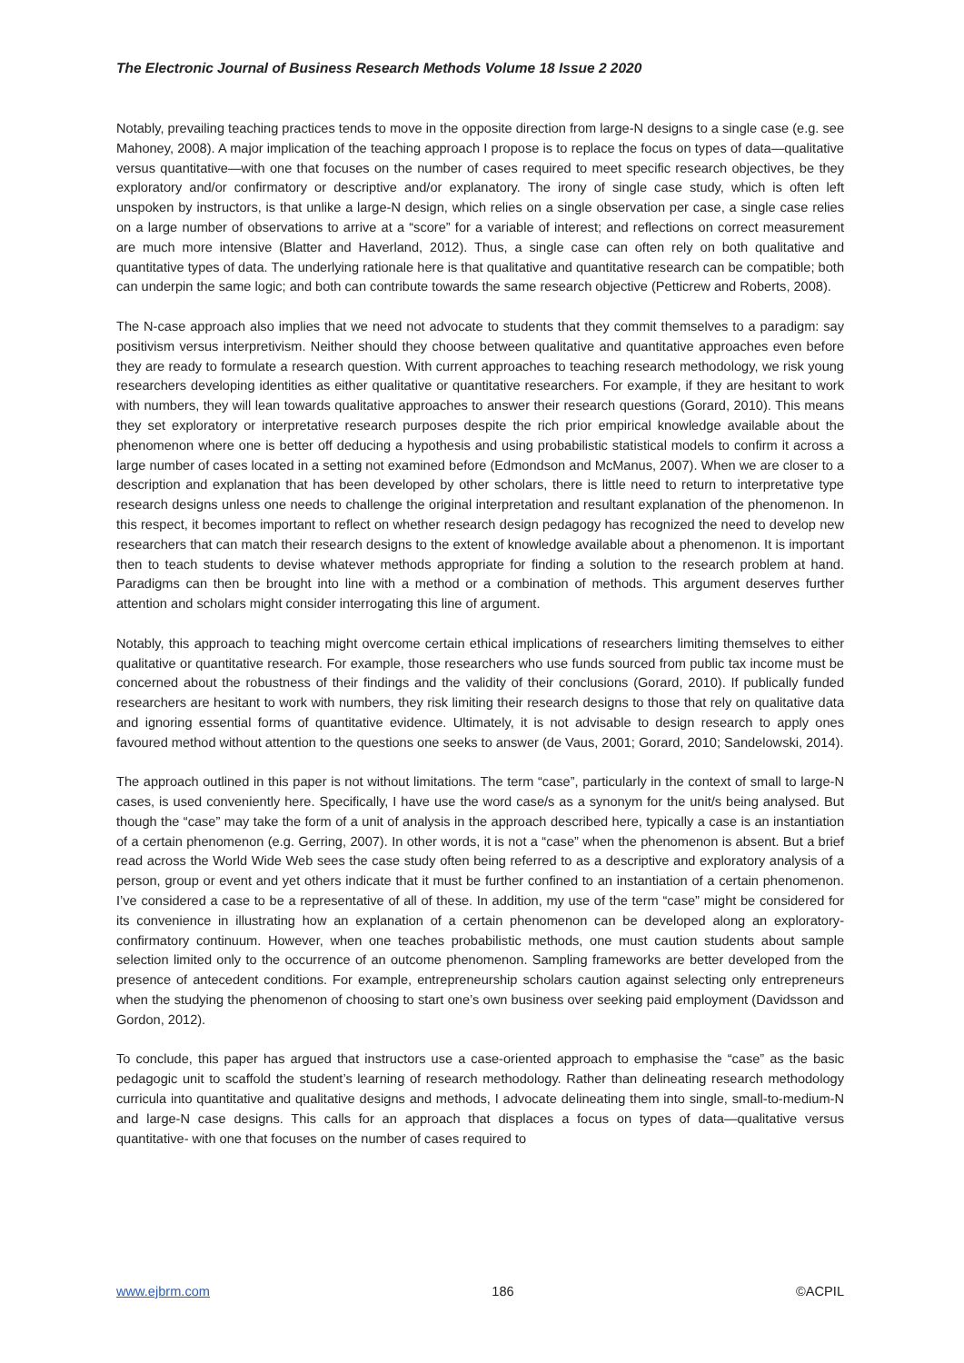The Electronic Journal of Business Research Methods Volume 18 Issue 2 2020
Notably, prevailing teaching practices tends to move in the opposite direction from large-N designs to a single case (e.g. see Mahoney, 2008). A major implication of the teaching approach I propose is to replace the focus on types of data—qualitative versus quantitative—with one that focuses on the number of cases required to meet specific research objectives, be they exploratory and/or confirmatory or descriptive and/or explanatory. The irony of single case study, which is often left unspoken by instructors, is that unlike a large-N design, which relies on a single observation per case, a single case relies on a large number of observations to arrive at a “score” for a variable of interest; and reflections on correct measurement are much more intensive (Blatter and Haverland, 2012). Thus, a single case can often rely on both qualitative and quantitative types of data. The underlying rationale here is that qualitative and quantitative research can be compatible; both can underpin the same logic; and both can contribute towards the same research objective (Petticrew and Roberts, 2008).
The N-case approach also implies that we need not advocate to students that they commit themselves to a paradigm: say positivism versus interpretivism. Neither should they choose between qualitative and quantitative approaches even before they are ready to formulate a research question. With current approaches to teaching research methodology, we risk young researchers developing identities as either qualitative or quantitative researchers. For example, if they are hesitant to work with numbers, they will lean towards qualitative approaches to answer their research questions (Gorard, 2010). This means they set exploratory or interpretative research purposes despite the rich prior empirical knowledge available about the phenomenon where one is better off deducing a hypothesis and using probabilistic statistical models to confirm it across a large number of cases located in a setting not examined before (Edmondson and McManus, 2007). When we are closer to a description and explanation that has been developed by other scholars, there is little need to return to interpretative type research designs unless one needs to challenge the original interpretation and resultant explanation of the phenomenon. In this respect, it becomes important to reflect on whether research design pedagogy has recognized the need to develop new researchers that can match their research designs to the extent of knowledge available about a phenomenon. It is important then to teach students to devise whatever methods appropriate for finding a solution to the research problem at hand. Paradigms can then be brought into line with a method or a combination of methods. This argument deserves further attention and scholars might consider interrogating this line of argument.
Notably, this approach to teaching might overcome certain ethical implications of researchers limiting themselves to either qualitative or quantitative research. For example, those researchers who use funds sourced from public tax income must be concerned about the robustness of their findings and the validity of their conclusions (Gorard, 2010). If publically funded researchers are hesitant to work with numbers, they risk limiting their research designs to those that rely on qualitative data and ignoring essential forms of quantitative evidence. Ultimately, it is not advisable to design research to apply ones favoured method without attention to the questions one seeks to answer (de Vaus, 2001; Gorard, 2010; Sandelowski, 2014).
The approach outlined in this paper is not without limitations. The term “case”, particularly in the context of small to large-N cases, is used conveniently here. Specifically, I have use the word case/s as a synonym for the unit/s being analysed. But though the “case” may take the form of a unit of analysis in the approach described here, typically a case is an instantiation of a certain phenomenon (e.g. Gerring, 2007). In other words, it is not a “case” when the phenomenon is absent. But a brief read across the World Wide Web sees the case study often being referred to as a descriptive and exploratory analysis of a person, group or event and yet others indicate that it must be further confined to an instantiation of a certain phenomenon. I’ve considered a case to be a representative of all of these. In addition, my use of the term “case” might be considered for its convenience in illustrating how an explanation of a certain phenomenon can be developed along an exploratory-confirmatory continuum. However, when one teaches probabilistic methods, one must caution students about sample selection limited only to the occurrence of an outcome phenomenon. Sampling frameworks are better developed from the presence of antecedent conditions. For example, entrepreneurship scholars caution against selecting only entrepreneurs when the studying the phenomenon of choosing to start one’s own business over seeking paid employment (Davidsson and Gordon, 2012).
To conclude, this paper has argued that instructors use a case-oriented approach to emphasise the “case” as the basic pedagogic unit to scaffold the student’s learning of research methodology. Rather than delineating research methodology curricula into quantitative and qualitative designs and methods, I advocate delineating them into single, small-to-medium-N and large-N case designs. This calls for an approach that displaces a focus on types of data—qualitative versus quantitative- with one that focuses on the number of cases required to
www.ejbrm.com 186 ©ACPIL